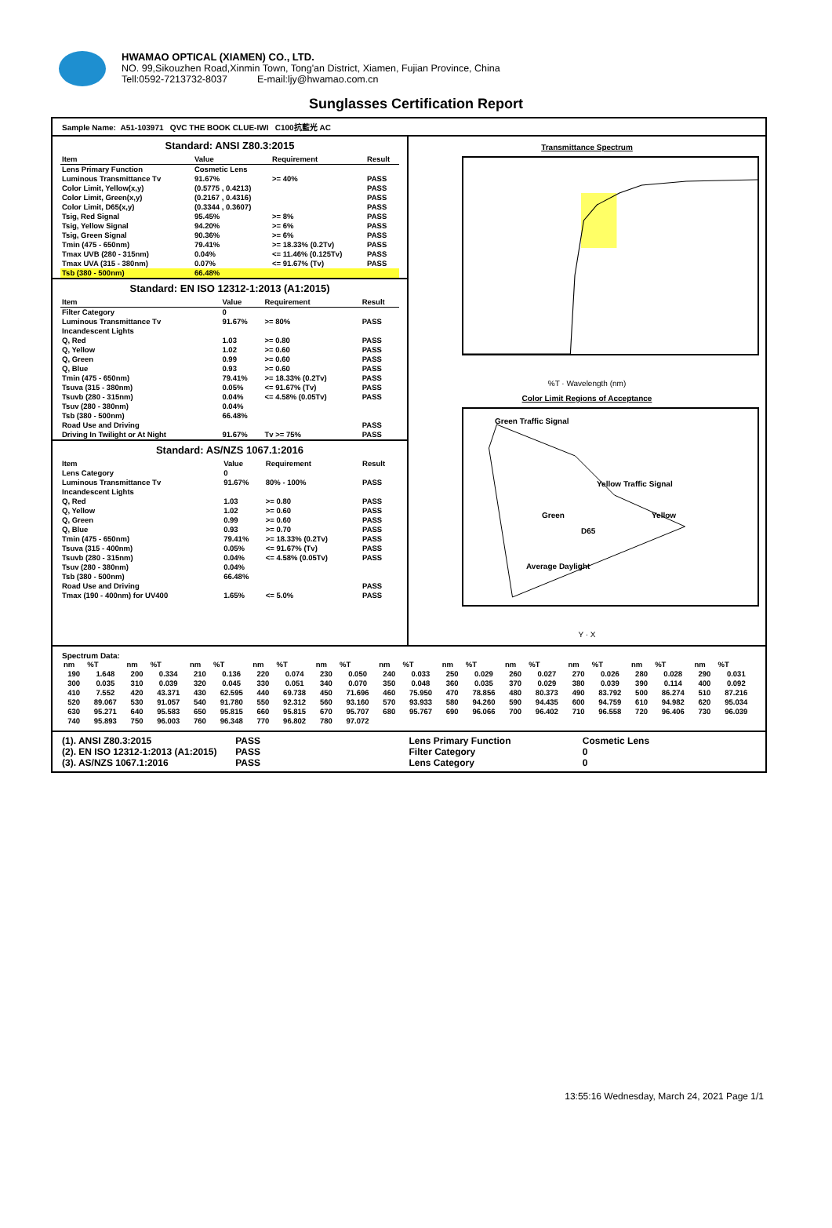HWAMAO OPTICAL (XIAMEN) CO., LTD.
NO. 99,Sikouzhen Road,Xinmin Town, Tong'an District, Xiamen, Fujian Province, China
Tell:0592-7213732-8037 E-mail:ljy@hwamao.com.cn
Sunglasses Certification Report
Sample Name: A51-103971 QVC THE BOOK CLUE-IWI C100抗藍光 AC
Standard: ANSI Z80.3:2015
| Item | Value | Requirement | Result |
| --- | --- | --- | --- |
| Lens Primary Function | Cosmetic Lens | | |
| Luminous Transmittance Tv | 91.67% | >= 40% | PASS |
| Color Limit, Yellow(x,y) | (0.5775 , 0.4213) | | PASS |
| Color Limit, Green(x,y) | (0.2167 , 0.4316) | | PASS |
| Color Limit, D65(x,y) | (0.3344 , 0.3607) | | PASS |
| Tsig, Red Signal | 95.45% | >= 8% | PASS |
| Tsig, Yellow Signal | 94.20% | >= 6% | PASS |
| Tsig, Green Signal | 90.36% | >= 6% | PASS |
| Tmin (475 - 650nm) | 79.41% | >= 18.33% (0.2Tv) | PASS |
| Tmax UVB (280 - 315nm) | 0.04% | <= 11.46% (0.125Tv) | PASS |
| Tmax UVA (315 - 380nm) | 0.07% | <= 91.67% (Tv) | PASS |
| Tsb (380 - 500nm) | 66.48% | | |
Standard: EN ISO 12312-1:2013 (A1:2015)
| Item | Value | Requirement | Result |
| --- | --- | --- | --- |
| Filter Category | 0 | | |
| Luminous Transmittance Tv | 91.67% | >= 80% | PASS |
| Incandescent Lights | | | |
| Q, Red | 1.03 | >= 0.80 | PASS |
| Q, Yellow | 1.02 | >= 0.60 | PASS |
| Q, Green | 0.99 | >= 0.60 | PASS |
| Q, Blue | 0.93 | >= 0.60 | PASS |
| Tmin (475 - 650nm) | 79.41% | >= 18.33% (0.2Tv) | PASS |
| Tsuva (315 - 380nm) | 0.05% | <= 91.67% (Tv) | PASS |
| Tsuvb (280 - 315nm) | 0.04% | <= 4.58% (0.05Tv) | PASS |
| Tsuv (280 - 380nm) | 0.04% | | |
| Tsb (380 - 500nm) | 66.48% | | |
| Road Use and Driving | | | PASS |
| Driving In Twilight or At Night | 91.67% | Tv >= 75% | PASS |
Standard: AS/NZS 1067.1:2016
| Item | Value | Requirement | Result |
| --- | --- | --- | --- |
| Lens Category | 0 | | |
| Luminous Transmittance Tv | 91.67% | 80% - 100% | PASS |
| Incandescent Lights | | | |
| Q, Red | 1.03 | >= 0.80 | PASS |
| Q, Yellow | 1.02 | >= 0.60 | PASS |
| Q, Green | 0.99 | >= 0.60 | PASS |
| Q, Blue | 0.93 | >= 0.70 | PASS |
| Tmin (475 - 650nm) | 79.41% | >= 18.33% (0.2Tv) | PASS |
| Tsuva (315 - 400nm) | 0.05% | <= 91.67% (Tv) | PASS |
| Tsuvb (280 - 315nm) | 0.04% | <= 4.58% (0.05Tv) | PASS |
| Tsuv (280 - 380nm) | 0.04% | | |
| Tsb (380 - 500nm) | 66.48% | | |
| Road Use and Driving | | | PASS |
| Tmax (190 - 400nm) for UV400 | 1.65% | <= 5.0% | PASS |
Transmittance Spectrum
%T · Wavelength (nm)
Color Limit Regions of Acceptance
Green Traffic Signal
Yellow Traffic Signal
Green Yellow
D65
Average Daylight
Y · X
Spectrum Data:
| nm | %T | nm | %T | nm | %T | nm | %T | nm | %T | nm | %T | nm | %T | nm | %T | nm | %T | nm | %T | nm | %T |
| --- | --- | --- | --- | --- | --- | --- | --- | --- | --- | --- | --- | --- | --- | --- | --- | --- | --- | --- | --- | --- | --- |
| 190 | 1.648 | 200 | 0.334 | 210 | 0.136 | 220 | 0.074 | 230 | 0.050 | 240 | 0.033 | 250 | 0.029 | 260 | 0.027 | 270 | 0.026 | 280 | 0.028 | 290 | 0.031 |
| 300 | 0.035 | 310 | 0.039 | 320 | 0.045 | 330 | 0.051 | 340 | 0.070 | 350 | 0.048 | 360 | 0.035 | 370 | 0.029 | 380 | 0.039 | 390 | 0.114 | 400 | 0.092 |
| 410 | 7.552 | 420 | 43.371 | 430 | 62.595 | 440 | 69.738 | 450 | 71.696 | 460 | 75.950 | 470 | 78.856 | 480 | 80.373 | 490 | 83.792 | 500 | 86.274 | 510 | 87.216 |
| 520 | 89.067 | 530 | 91.057 | 540 | 91.780 | 550 | 92.312 | 560 | 93.160 | 570 | 93.933 | 580 | 94.260 | 590 | 94.435 | 600 | 94.759 | 610 | 94.982 | 620 | 95.034 |
| 630 | 95.271 | 640 | 95.583 | 650 | 95.815 | 660 | 95.815 | 670 | 95.707 | 680 | 95.767 | 690 | 96.066 | 700 | 96.402 | 710 | 96.558 | 720 | 96.406 | 730 | 96.039 |
| 740 | 95.893 | 750 | 96.003 | 760 | 96.348 | 770 | 96.802 | 780 | 97.072 | | | | | | | | | | | | |
(1). ANSI Z80.3:2015
(2). EN ISO 12312-1:2013 (A1:2015)
(3). AS/NZS 1067.1:2016
PASS
PASS
PASS
Lens Primary Function
Filter Category
Lens Category
Cosmetic Lens
0
0
13:55:16 Wednesday, March 24, 2021 Page 1/1